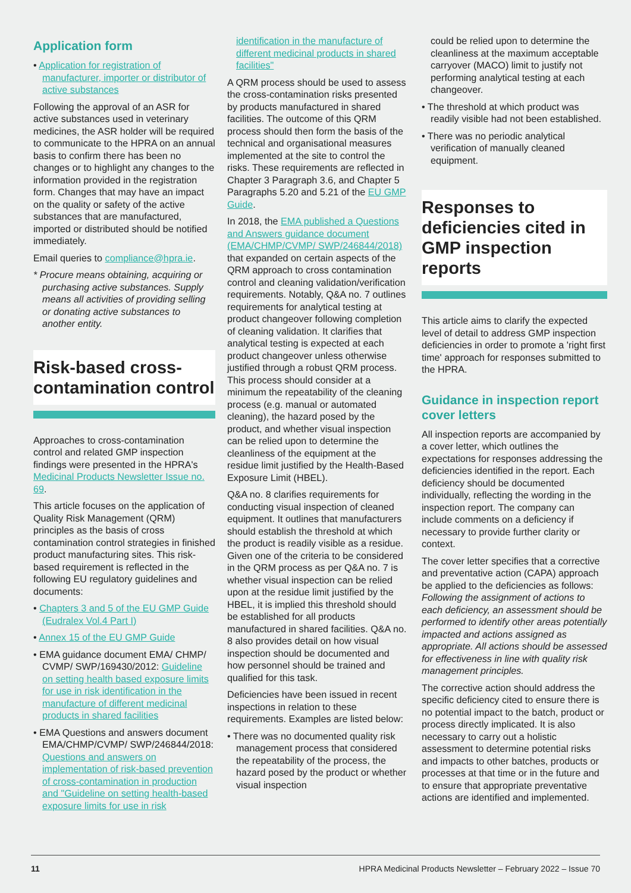Application form
• Application for registration of manufacturer, importer or distributor of active substances
Following the approval of an ASR for active substances used in veterinary medicines, the ASR holder will be required to communicate to the HPRA on an annual basis to confirm there has been no changes or to highlight any changes to the information provided in the registration form. Changes that may have an impact on the quality or safety of the active substances that are manufactured, imported or distributed should be notified immediately.
Email queries to compliance@hpra.ie.
* Procure means obtaining, acquiring or purchasing active substances. Supply means all activities of providing selling or donating active substances to another entity.
Risk-based cross-contamination control
Approaches to cross-contamination control and related GMP inspection findings were presented in the HPRA's Medicinal Products Newsletter Issue no. 69.
This article focuses on the application of Quality Risk Management (QRM) principles as the basis of cross contamination control strategies in finished product manufacturing sites. This risk-based requirement is reflected in the following EU regulatory guidelines and documents:
• Chapters 3 and 5 of the EU GMP Guide (Eudralex Vol.4 Part I)
• Annex 15 of the EU GMP Guide
• EMA guidance document EMA/ CHMP/ CVMP/ SWP/169430/2012: Guideline on setting health based exposure limits for use in risk identification in the manufacture of different medicinal products in shared facilities
• EMA Questions and answers document EMA/CHMP/CVMP/ SWP/246844/2018: Questions and answers on implementation of risk-based prevention of cross-contamination in production and "Guideline on setting health-based exposure limits for use in risk
identification in the manufacture of different medicinal products in shared facilities"
A QRM process should be used to assess the cross-contamination risks presented by products manufactured in shared facilities. The outcome of this QRM process should then form the basis of the technical and organisational measures implemented at the site to control the risks. These requirements are reflected in Chapter 3 Paragraph 3.6, and Chapter 5 Paragraphs 5.20 and 5.21 of the EU GMP Guide.
In 2018, the EMA published a Questions and Answers guidance document (EMA/CHMP/CVMP/ SWP/246844/2018) that expanded on certain aspects of the QRM approach to cross contamination control and cleaning validation/verification requirements. Notably, Q&A no. 7 outlines requirements for analytical testing at product changeover following completion of cleaning validation. It clarifies that analytical testing is expected at each product changeover unless otherwise justified through a robust QRM process. This process should consider at a minimum the repeatability of the cleaning process (e.g. manual or automated cleaning), the hazard posed by the product, and whether visual inspection can be relied upon to determine the cleanliness of the equipment at the residue limit justified by the Health-Based Exposure Limit (HBEL).
Q&A no. 8 clarifies requirements for conducting visual inspection of cleaned equipment. It outlines that manufacturers should establish the threshold at which the product is readily visible as a residue. Given one of the criteria to be considered in the QRM process as per Q&A no. 7 is whether visual inspection can be relied upon at the residue limit justified by the HBEL, it is implied this threshold should be established for all products manufactured in shared facilities. Q&A no. 8 also provides detail on how visual inspection should be documented and how personnel should be trained and qualified for this task.
Deficiencies have been issued in recent inspections in relation to these requirements. Examples are listed below:
• There was no documented quality risk management process that considered the repeatability of the process, the hazard posed by the product or whether visual inspection
could be relied upon to determine the cleanliness at the maximum acceptable carryover (MACO) limit to justify not performing analytical testing at each changeover.
• The threshold at which product was readily visible had not been established.
• There was no periodic analytical verification of manually cleaned equipment.
Responses to deficiencies cited in GMP inspection reports
This article aims to clarify the expected level of detail to address GMP inspection deficiencies in order to promote a 'right first time' approach for responses submitted to the HPRA.
Guidance in inspection report cover letters
All inspection reports are accompanied by a cover letter, which outlines the expectations for responses addressing the deficiencies identified in the report. Each deficiency should be documented individually, reflecting the wording in the inspection report. The company can include comments on a deficiency if necessary to provide further clarity or context.
The cover letter specifies that a corrective and preventative action (CAPA) approach be applied to the deficiencies as follows: Following the assignment of actions to each deficiency, an assessment should be performed to identify other areas potentially impacted and actions assigned as appropriate. All actions should be assessed for effectiveness in line with quality risk management principles.
The corrective action should address the specific deficiency cited to ensure there is no potential impact to the batch, product or process directly implicated. It is also necessary to carry out a holistic assessment to determine potential risks and impacts to other batches, products or processes at that time or in the future and to ensure that appropriate preventative actions are identified and implemented.
11 HPRA Medicinal Products Newsletter – February 2022 – Issue 70